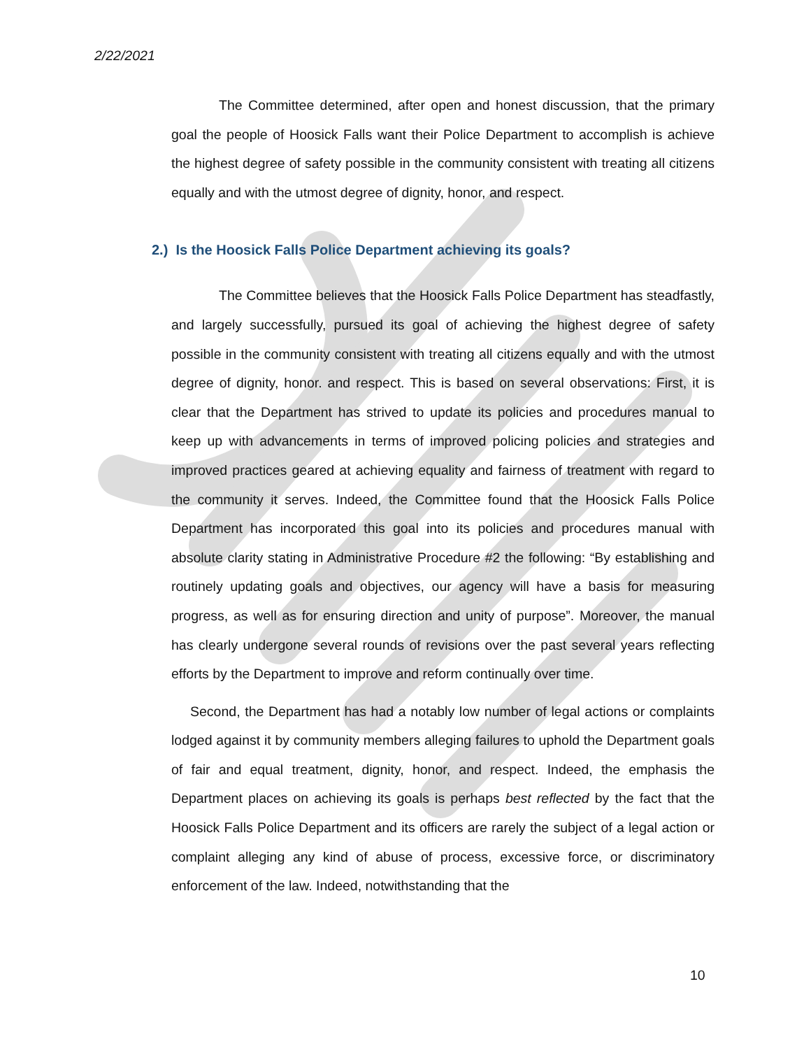2/22/2021
The Committee determined, after open and honest discussion, that the primary goal the people of Hoosick Falls want their Police Department to accomplish is achieve the highest degree of safety possible in the community consistent with treating all citizens equally and with the utmost degree of dignity, honor, and respect.
2.) Is the Hoosick Falls Police Department achieving its goals?
The Committee believes that the Hoosick Falls Police Department has steadfastly, and largely successfully, pursued its goal of achieving the highest degree of safety possible in the community consistent with treating all citizens equally and with the utmost degree of dignity, honor. and respect. This is based on several observations: First, it is clear that the Department has strived to update its policies and procedures manual to keep up with advancements in terms of improved policing policies and strategies and improved practices geared at achieving equality and fairness of treatment with regard to the community it serves. Indeed, the Committee found that the Hoosick Falls Police Department has incorporated this goal into its policies and procedures manual with absolute clarity stating in Administrative Procedure #2 the following: “By establishing and routinely updating goals and objectives, our agency will have a basis for measuring progress, as well as for ensuring direction and unity of purpose”. Moreover, the manual has clearly undergone several rounds of revisions over the past several years reflecting efforts by the Department to improve and reform continually over time.
Second, the Department has had a notably low number of legal actions or complaints lodged against it by community members alleging failures to uphold the Department goals of fair and equal treatment, dignity, honor, and respect. Indeed, the emphasis the Department places on achieving its goals is perhaps best reflected by the fact that the Hoosick Falls Police Department and its officers are rarely the subject of a legal action or complaint alleging any kind of abuse of process, excessive force, or discriminatory enforcement of the law. Indeed, notwithstanding that the
10